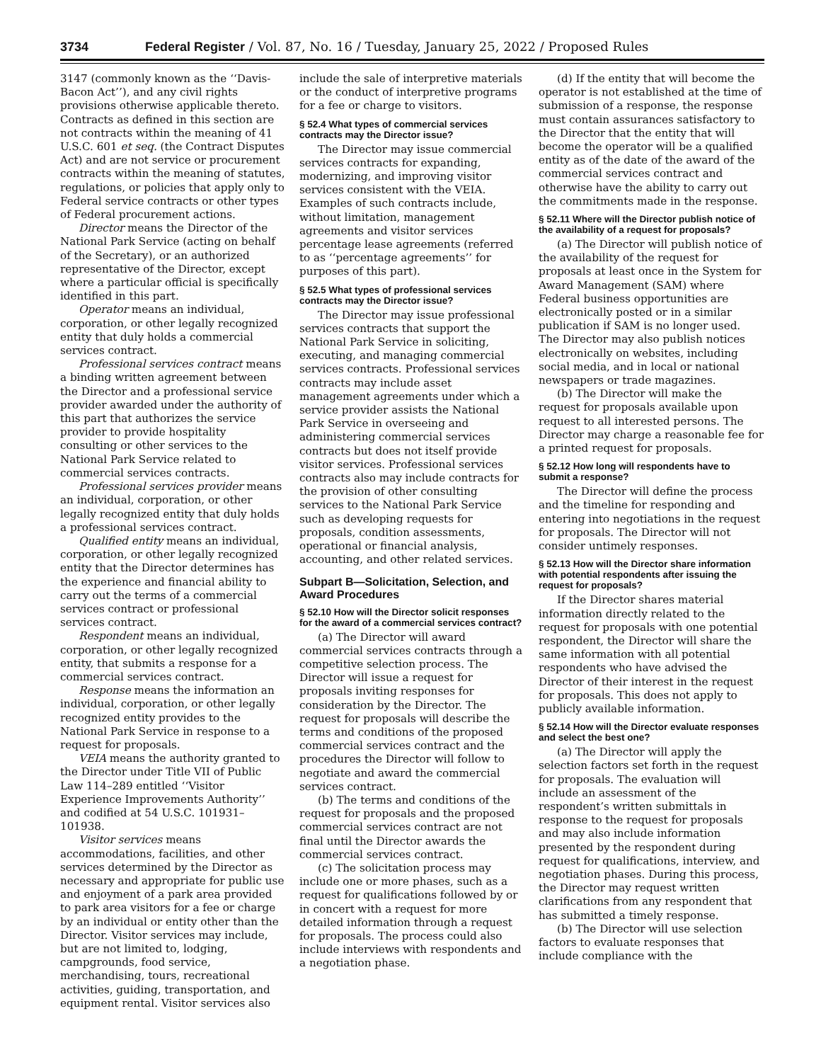3734 Federal Register / Vol. 87, No. 16 / Tuesday, January 25, 2022 / Proposed Rules
3147 (commonly known as the ‘‘Davis-Bacon Act’’), and any civil rights provisions otherwise applicable thereto. Contracts as defined in this section are not contracts within the meaning of 41 U.S.C. 601 et seq. (the Contract Disputes Act) and are not service or procurement contracts within the meaning of statutes, regulations, or policies that apply only to Federal service contracts or other types of Federal procurement actions.
Director means the Director of the National Park Service (acting on behalf of the Secretary), or an authorized representative of the Director, except where a particular official is specifically identified in this part.
Operator means an individual, corporation, or other legally recognized entity that duly holds a commercial services contract.
Professional services contract means a binding written agreement between the Director and a professional service provider awarded under the authority of this part that authorizes the service provider to provide hospitality consulting or other services to the National Park Service related to commercial services contracts.
Professional services provider means an individual, corporation, or other legally recognized entity that duly holds a professional services contract.
Qualified entity means an individual, corporation, or other legally recognized entity that the Director determines has the experience and financial ability to carry out the terms of a commercial services contract or professional services contract.
Respondent means an individual, corporation, or other legally recognized entity, that submits a response for a commercial services contract.
Response means the information an individual, corporation, or other legally recognized entity provides to the National Park Service in response to a request for proposals.
VEIA means the authority granted to the Director under Title VII of Public Law 114–289 entitled ‘‘Visitor Experience Improvements Authority’’ and codified at 54 U.S.C. 101931–101938.
Visitor services means accommodations, facilities, and other services determined by the Director as necessary and appropriate for public use and enjoyment of a park area provided to park area visitors for a fee or charge by an individual or entity other than the Director. Visitor services may include, but are not limited to, lodging, campgrounds, food service, merchandising, tours, recreational activities, guiding, transportation, and equipment rental. Visitor services also
include the sale of interpretive materials or the conduct of interpretive programs for a fee or charge to visitors.
§ 52.4 What types of commercial services contracts may the Director issue?
The Director may issue commercial services contracts for expanding, modernizing, and improving visitor services consistent with the VEIA. Examples of such contracts include, without limitation, management agreements and visitor services percentage lease agreements (referred to as ‘‘percentage agreements’’ for purposes of this part).
§ 52.5 What types of professional services contracts may the Director issue?
The Director may issue professional services contracts that support the National Park Service in soliciting, executing, and managing commercial services contracts. Professional services contracts may include asset management agreements under which a service provider assists the National Park Service in overseeing and administering commercial services contracts but does not itself provide visitor services. Professional services contracts also may include contracts for the provision of other consulting services to the National Park Service such as developing requests for proposals, condition assessments, operational or financial analysis, accounting, and other related services.
Subpart B—Solicitation, Selection, and Award Procedures
§ 52.10 How will the Director solicit responses for the award of a commercial services contract?
(a) The Director will award commercial services contracts through a competitive selection process. The Director will issue a request for proposals inviting responses for consideration by the Director. The request for proposals will describe the terms and conditions of the proposed commercial services contract and the procedures the Director will follow to negotiate and award the commercial services contract.
(b) The terms and conditions of the request for proposals and the proposed commercial services contract are not final until the Director awards the commercial services contract.
(c) The solicitation process may include one or more phases, such as a request for qualifications followed by or in concert with a request for more detailed information through a request for proposals. The process could also include interviews with respondents and a negotiation phase.
(d) If the entity that will become the operator is not established at the time of submission of a response, the response must contain assurances satisfactory to the Director that the entity that will become the operator will be a qualified entity as of the date of the award of the commercial services contract and otherwise have the ability to carry out the commitments made in the response.
§ 52.11 Where will the Director publish notice of the availability of a request for proposals?
(a) The Director will publish notice of the availability of the request for proposals at least once in the System for Award Management (SAM) where Federal business opportunities are electronically posted or in a similar publication if SAM is no longer used. The Director may also publish notices electronically on websites, including social media, and in local or national newspapers or trade magazines.
(b) The Director will make the request for proposals available upon request to all interested persons. The Director may charge a reasonable fee for a printed request for proposals.
§ 52.12 How long will respondents have to submit a response?
The Director will define the process and the timeline for responding and entering into negotiations in the request for proposals. The Director will not consider untimely responses.
§ 52.13 How will the Director share information with potential respondents after issuing the request for proposals?
If the Director shares material information directly related to the request for proposals with one potential respondent, the Director will share the same information with all potential respondents who have advised the Director of their interest in the request for proposals. This does not apply to publicly available information.
§ 52.14 How will the Director evaluate responses and select the best one?
(a) The Director will apply the selection factors set forth in the request for proposals. The evaluation will include an assessment of the respondent’s written submittals in response to the request for proposals and may also include information presented by the respondent during request for qualifications, interview, and negotiation phases. During this process, the Director may request written clarifications from any respondent that has submitted a timely response.
(b) The Director will use selection factors to evaluate responses that include compliance with the